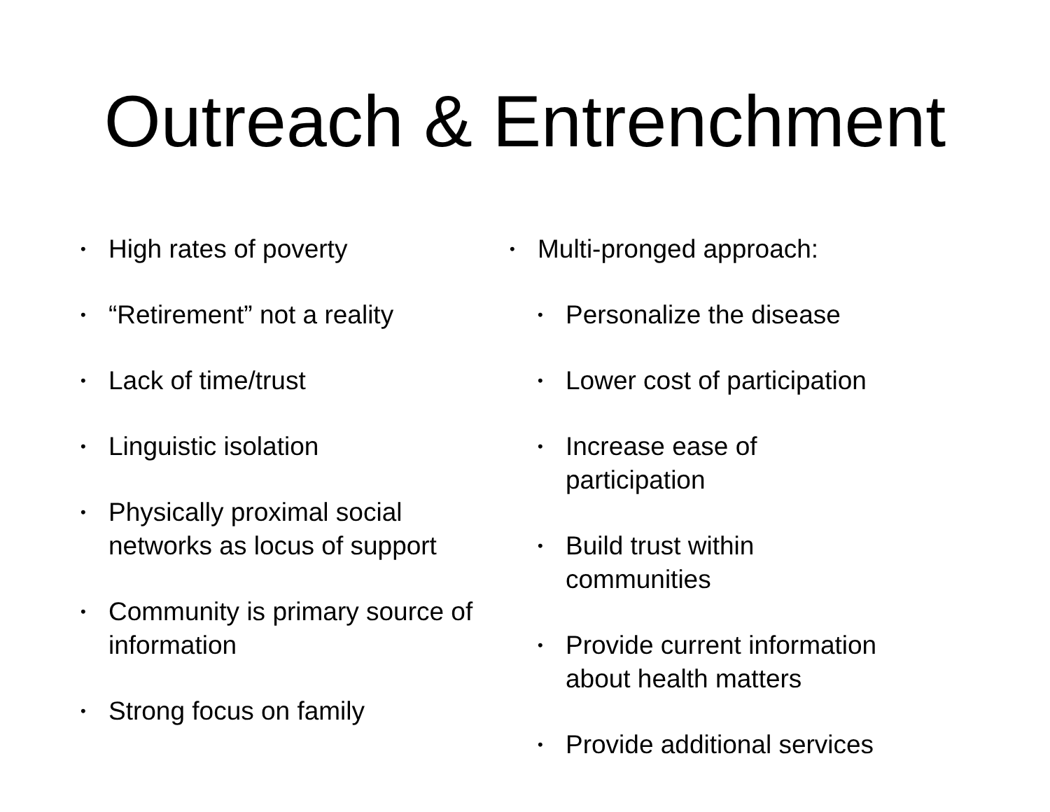Outreach & Entrenchment
• High rates of poverty
• “Retirement” not a reality
• Lack of time/trust
• Linguistic isolation
• Physically proximal social networks as locus of support
• Community is primary source of information
• Strong focus on family
• Multi-pronged approach:
• Personalize the disease
• Lower cost of participation
• Increase ease of
participation
• Build trust within
communities
• Provide current information about health matters
• Provide additional services